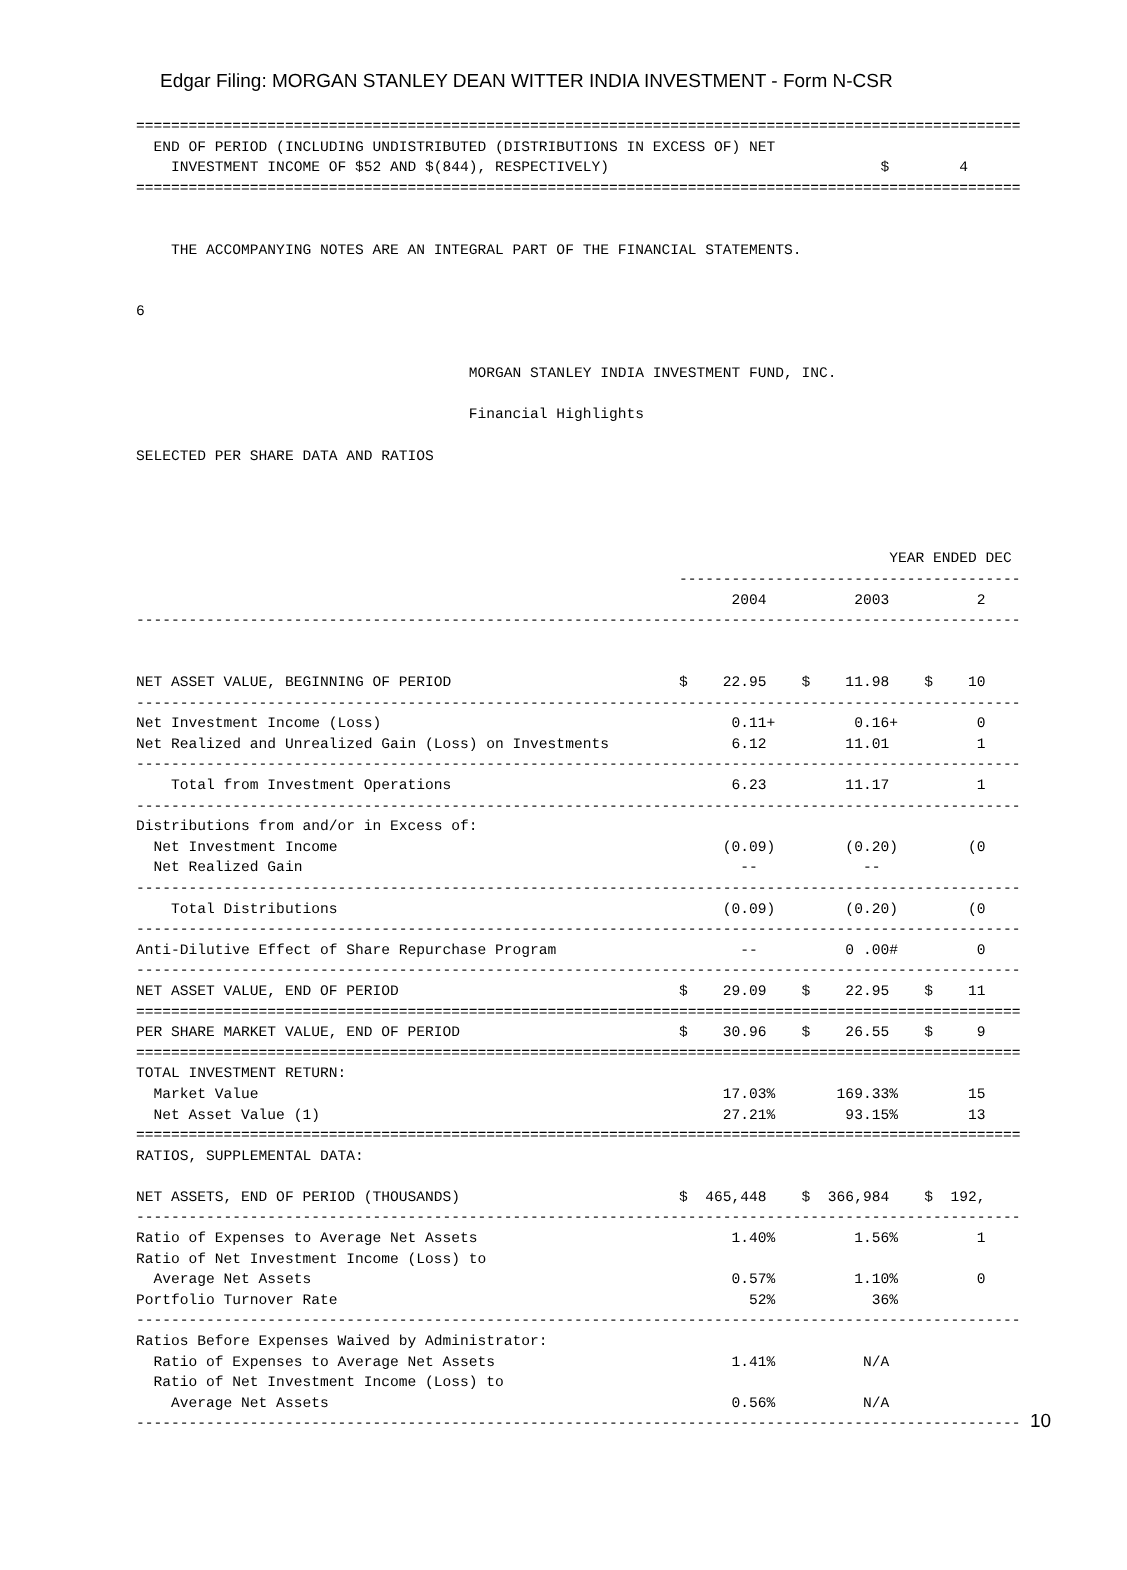Edgar Filing: MORGAN STANLEY DEAN WITTER INDIA INVESTMENT - Form N-CSR
=====================================================================================================
  END OF PERIOD (INCLUDING UNDISTRIBUTED (DISTRIBUTIONS IN EXCESS OF) NET
    INVESTMENT INCOME OF $52 AND $(844), RESPECTIVELY)                               $        4
=====================================================================================================


    THE ACCOMPANYING NOTES ARE AN INTEGRAL PART OF THE FINANCIAL STATEMENTS.


6


                                      MORGAN STANLEY INDIA INVESTMENT FUND, INC.

                                      Financial Highlights

SELECTED PER SHARE DATA AND RATIOS




                                                                                      YEAR ENDED DEC
                                                              ---------------------------------------
                                                                    2004          2003          2
-----------------------------------------------------------------------------------------------------


NET ASSET VALUE, BEGINNING OF PERIOD                          $    22.95    $    11.98    $    10
-----------------------------------------------------------------------------------------------------
Net Investment Income (Loss)                                        0.11+         0.16+         0
Net Realized and Unrealized Gain (Loss) on Investments              6.12         11.01          1
-----------------------------------------------------------------------------------------------------
    Total from Investment Operations                                6.23         11.17          1
-----------------------------------------------------------------------------------------------------
Distributions from and/or in Excess of:
  Net Investment Income                                            (0.09)        (0.20)        (0
  Net Realized Gain                                                  --            --
-----------------------------------------------------------------------------------------------------
    Total Distributions                                            (0.09)        (0.20)        (0
-----------------------------------------------------------------------------------------------------
Anti-Dilutive Effect of Share Repurchase Program                     --          0 .00#         0
-----------------------------------------------------------------------------------------------------
NET ASSET VALUE, END OF PERIOD                                $    29.09    $    22.95    $    11
=====================================================================================================
PER SHARE MARKET VALUE, END OF PERIOD                         $    30.96    $    26.55    $     9
=====================================================================================================
TOTAL INVESTMENT RETURN:
  Market Value                                                     17.03%       169.33%        15
  Net Asset Value (1)                                              27.21%        93.15%        13
=====================================================================================================
RATIOS, SUPPLEMENTAL DATA:

NET ASSETS, END OF PERIOD (THOUSANDS)                         $  465,448    $  366,984    $  192,
-----------------------------------------------------------------------------------------------------
Ratio of Expenses to Average Net Assets                             1.40%         1.56%         1
Ratio of Net Investment Income (Loss) to
  Average Net Assets                                                0.57%         1.10%         0
Portfolio Turnover Rate                                               52%           36%
-----------------------------------------------------------------------------------------------------
Ratios Before Expenses Waived by Administrator:
  Ratio of Expenses to Average Net Assets                           1.41%          N/A
  Ratio of Net Investment Income (Loss) to
    Average Net Assets                                              0.56%          N/A
-----------------------------------------------------------------------------------------------------
10